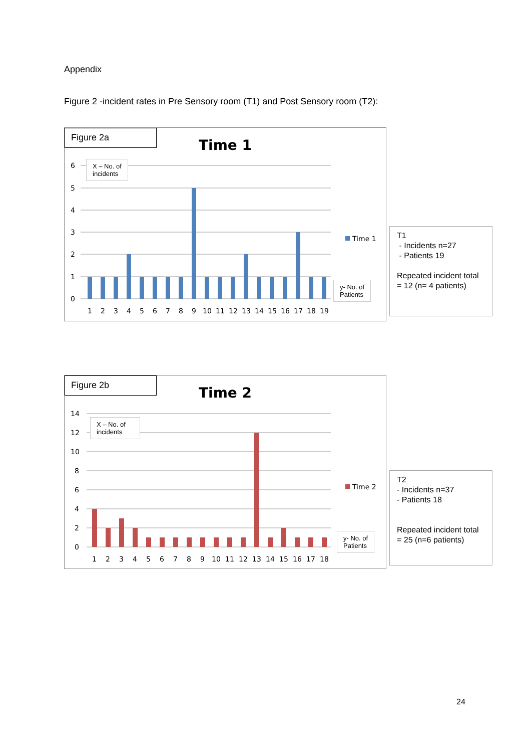Appendix
Figure 2 -incident rates in Pre Sensory room (T1) and Post Sensory room (T2):
Figure 2a
Time 1
6
5
4
3
2
1
0
1
2
3
4
5
6
7
8
9
10
11
12
13
14
15
16
17
18
19
Time 1
X – No. of
incidents
y- No. of
Patients
T1
- Incidents n=27
- Patients 19
Repeated incident total = 12 (n= 4 patients)
Figure 2b
Time 2
14
12
10
8
6
4
2
0
1
2
3
4
5
6
7
8
9
10
11
12
13
14
15
16
17
18
Time 2
X – No. of
incidents
y- No. of
Patients
T2
- Incidents n=37
- Patients 18
Repeated incident total = 25 (n=6 patients)
24